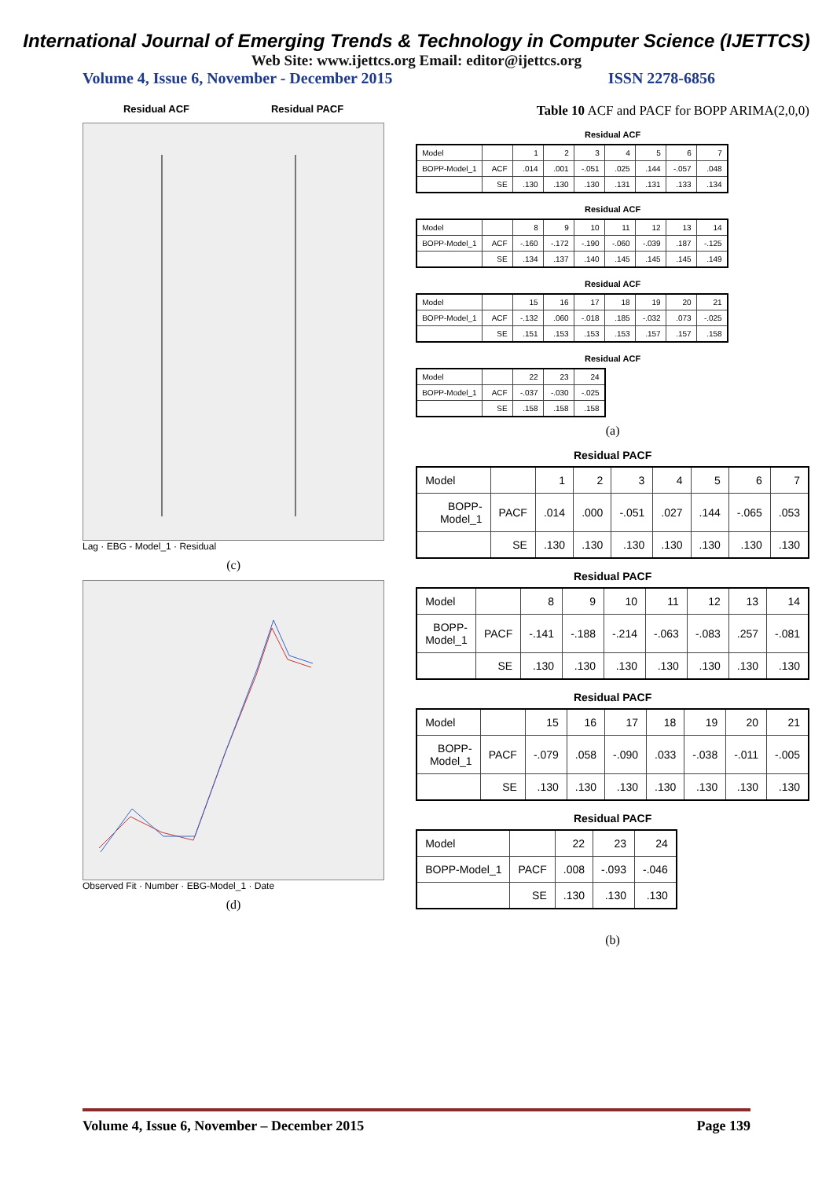International Journal of Emerging Trends & Technology in Computer Science (IJETTCS)
Web Site: www.ijettcs.org Email: editor@ijettcs.org
Volume 4, Issue 6, November - December 2015 ISSN 2278-6856
Residual ACF Residual PACF
Lag · EBG - Model_1 · Residual
(c)
Observed Fit · Number · EBG-Model_1 · Date
(d)
Table 10 ACF and PACF for BOPP ARIMA(2,0,0)
Residual ACF
| Model | | 1 | 2 | 3 | 4 | 5 | 6 | 7 |
| --- | --- | --- | --- | --- | --- | --- | --- | --- |
| BOPP-Model_1 | ACF | .014 | .001 | -.051 | .025 | .144 | -.057 | .048 |
| | SE | .130 | .130 | .130 | .131 | .131 | .133 | .134 |
Residual ACF
| Model | | 8 | 9 | 10 | 11 | 12 | 13 | 14 |
| --- | --- | --- | --- | --- | --- | --- | --- | --- |
| BOPP-Model_1 | ACF | -.160 | -.172 | -.190 | -.060 | -.039 | .187 | -.125 |
| | SE | .134 | .137 | .140 | .145 | .145 | .145 | .149 |
Residual ACF
| Model | | 15 | 16 | 17 | 18 | 19 | 20 | 21 |
| --- | --- | --- | --- | --- | --- | --- | --- | --- |
| BOPP-Model_1 | ACF | -.132 | .060 | -.018 | .185 | -.032 | .073 | -.025 |
| | SE | .151 | .153 | .153 | .153 | .157 | .157 | .158 |
Residual ACF
| Model | | 22 | 23 | 24 |
| --- | --- | --- | --- | --- |
| BOPP-Model_1 | ACF | -.037 | -.030 | -.025 |
| | SE | .158 | .158 | .158 |
(a)
Residual PACF
| Model | | 1 | 2 | 3 | 4 | 5 | 6 | 7 |
| --- | --- | --- | --- | --- | --- | --- | --- | --- |
| BOPP-Model_1 | PACF | .014 | .000 | -.051 | .027 | .144 | -.065 | .053 |
| | SE | .130 | .130 | .130 | .130 | .130 | .130 | .130 |
Residual PACF
| Model | | 8 | 9 | 10 | 11 | 12 | 13 | 14 |
| --- | --- | --- | --- | --- | --- | --- | --- | --- |
| BOPP-Model_1 | PACF | -.141 | -.188 | -.214 | -.063 | -.083 | .257 | -.081 |
| | SE | .130 | .130 | .130 | .130 | .130 | .130 | .130 |
Residual PACF
| Model | | 15 | 16 | 17 | 18 | 19 | 20 | 21 |
| --- | --- | --- | --- | --- | --- | --- | --- | --- |
| BOPP-Model_1 | PACF | -.079 | .058 | -.090 | .033 | -.038 | -.011 | -.005 |
| | SE | .130 | .130 | .130 | .130 | .130 | .130 | .130 |
Residual PACF
| Model | | 22 | 23 | 24 |
| --- | --- | --- | --- | --- |
| BOPP-Model_1 | PACF | .008 | -.093 | -.046 |
| | SE | .130 | .130 | .130 |
(b)
Volume 4, Issue 6, November – December 2015 Page 139